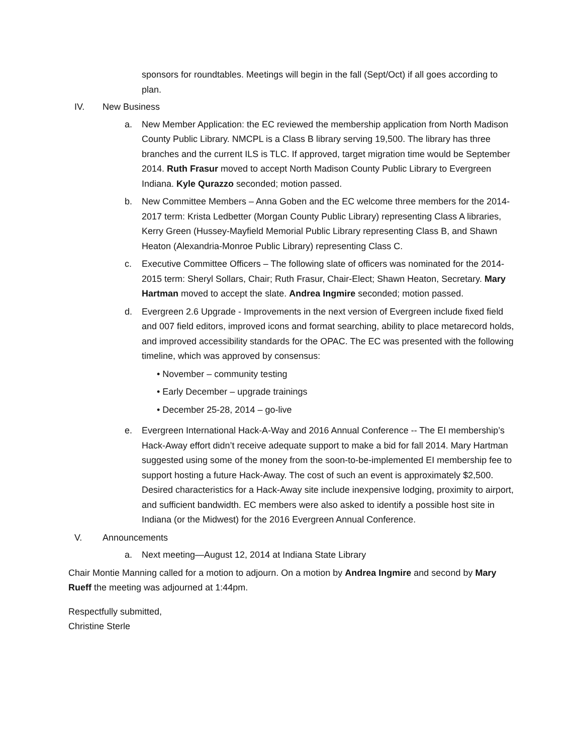sponsors for roundtables. Meetings will begin in the fall (Sept/Oct) if all goes according to plan.
IV. New Business
a. New Member Application: the EC reviewed the membership application from North Madison County Public Library. NMCPL is a Class B library serving 19,500. The library has three branches and the current ILS is TLC. If approved, target migration time would be September 2014. Ruth Frasur moved to accept North Madison County Public Library to Evergreen Indiana. Kyle Qurazzo seconded; motion passed.
b. New Committee Members – Anna Goben and the EC welcome three members for the 2014-2017 term: Krista Ledbetter (Morgan County Public Library) representing Class A libraries, Kerry Green (Hussey-Mayfield Memorial Public Library representing Class B, and Shawn Heaton (Alexandria-Monroe Public Library) representing Class C.
c. Executive Committee Officers – The following slate of officers was nominated for the 2014-2015 term: Sheryl Sollars, Chair; Ruth Frasur, Chair-Elect; Shawn Heaton, Secretary. Mary Hartman moved to accept the slate. Andrea Ingmire seconded; motion passed.
d. Evergreen 2.6 Upgrade - Improvements in the next version of Evergreen include fixed field and 007 field editors, improved icons and format searching, ability to place metarecord holds, and improved accessibility standards for the OPAC. The EC was presented with the following timeline, which was approved by consensus:
• November – community testing
• Early December – upgrade trainings
• December 25-28, 2014 – go-live
e. Evergreen International Hack-A-Way and 2016 Annual Conference -- The EI membership’s Hack-Away effort didn’t receive adequate support to make a bid for fall 2014. Mary Hartman suggested using some of the money from the soon-to-be-implemented EI membership fee to support hosting a future Hack-Away. The cost of such an event is approximately $2,500. Desired characteristics for a Hack-Away site include inexpensive lodging, proximity to airport, and sufficient bandwidth. EC members were also asked to identify a possible host site in Indiana (or the Midwest) for the 2016 Evergreen Annual Conference.
V. Announcements
a. Next meeting—August 12, 2014 at Indiana State Library
Chair Montie Manning called for a motion to adjourn. On a motion by Andrea Ingmire and second by Mary Rueff the meeting was adjourned at 1:44pm.
Respectfully submitted,
Christine Sterle